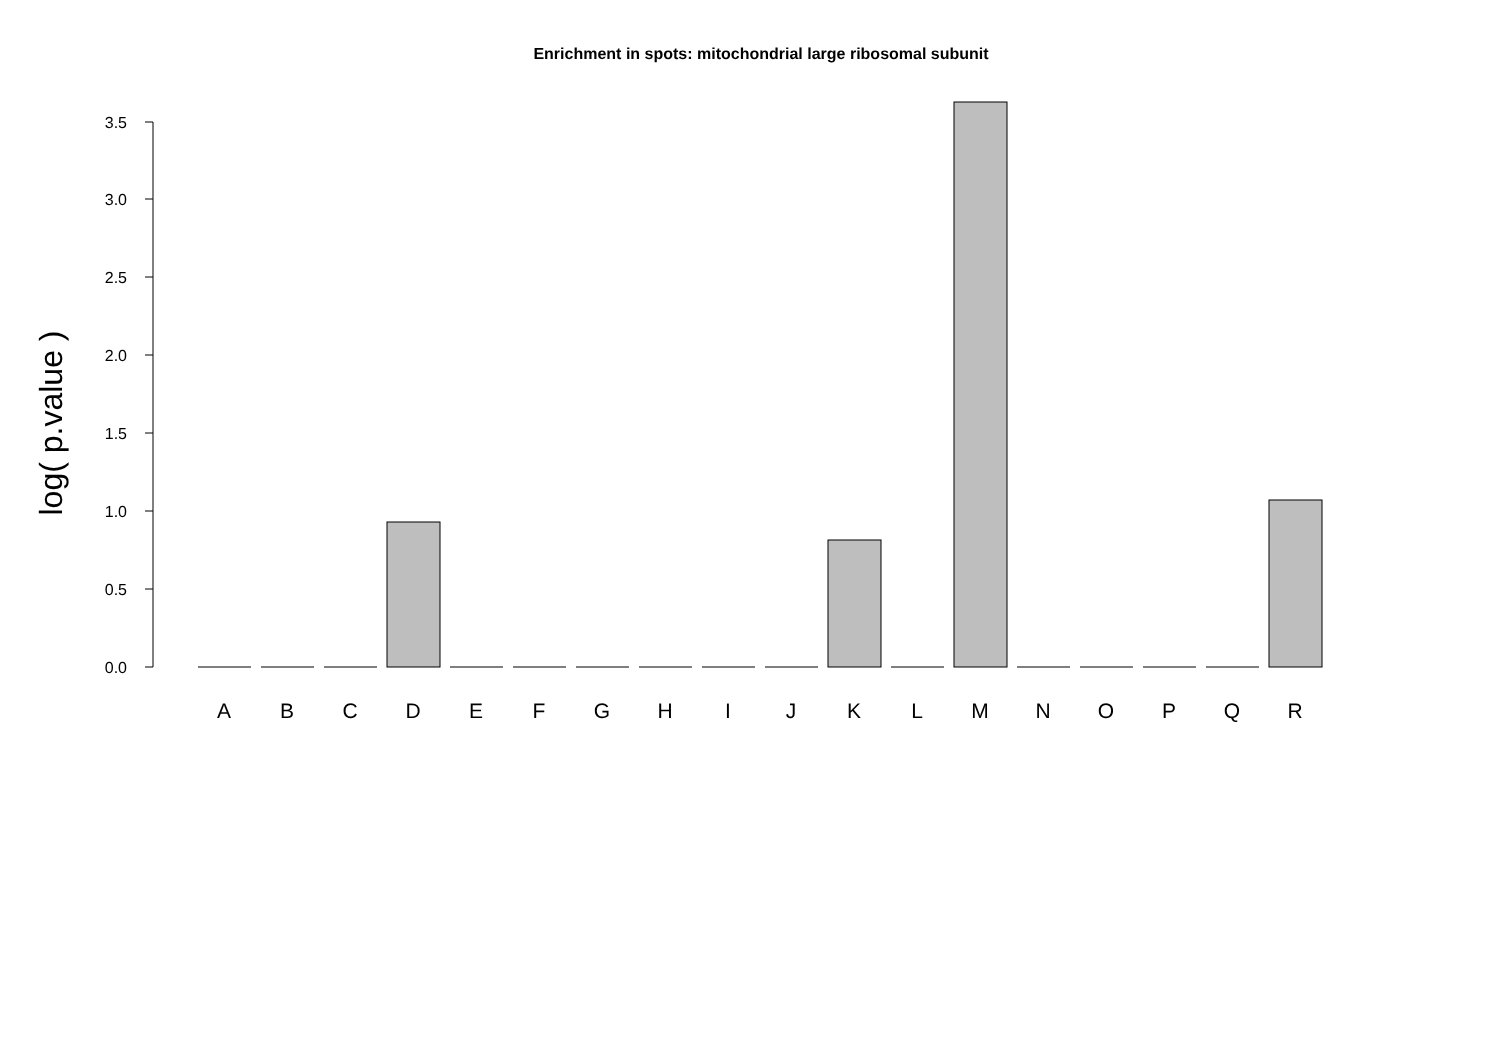Enrichment in spots: mitochondrial large ribosomal subunit
log( p.value )
0.0
0.5
1.0
1.5
2.0
2.5
3.0
3.5
A
B
C
D
E
F
G
H
I
J
K
L
M
N
O
P
Q
R